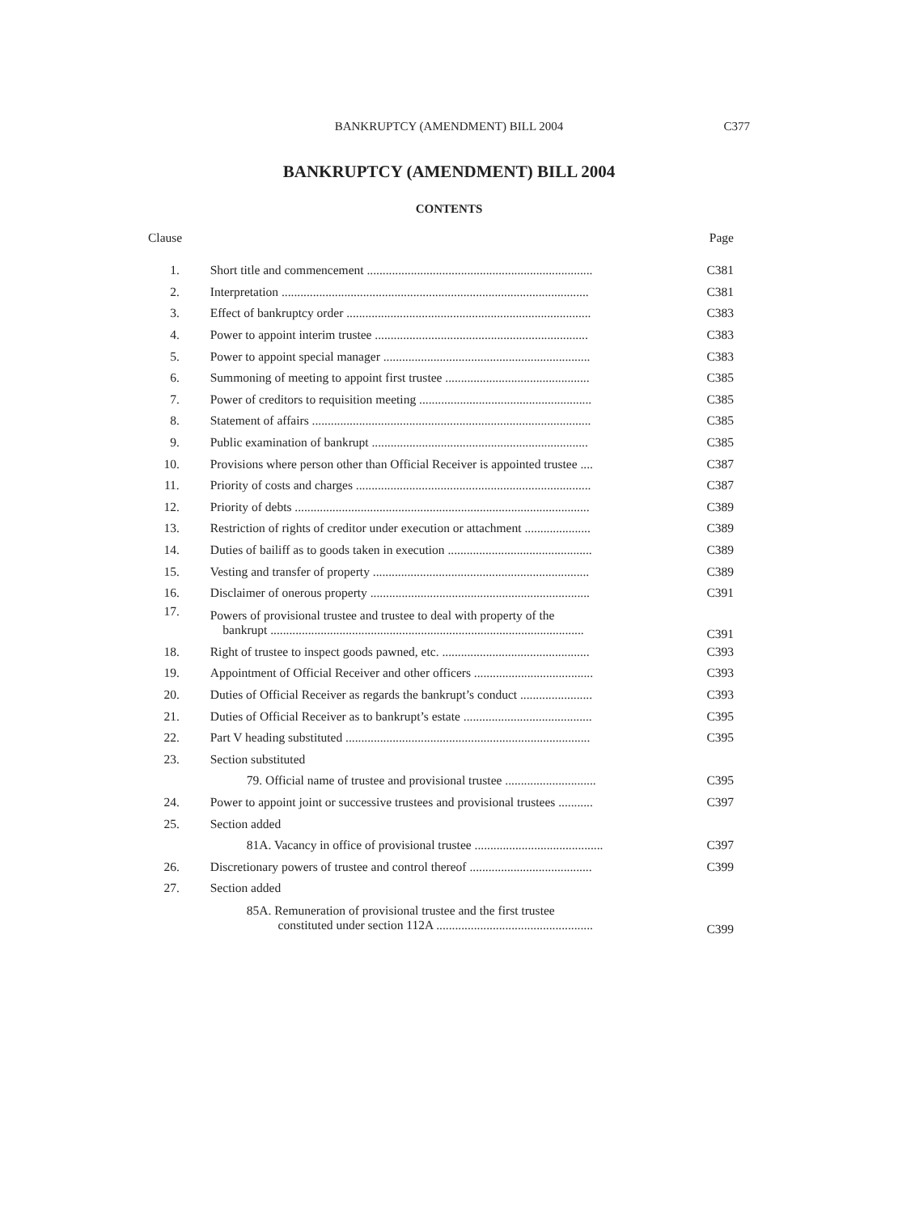BANKRUPTCY (AMENDMENT) BILL 2004
C377
BANKRUPTCY (AMENDMENT) BILL 2004
CONTENTS
| Clause | | Page |
| --- | --- | --- |
| 1. | Short title and commencement ........................................................................ | C381 |
| 2. | Interpretation .................................................................................................. | C381 |
| 3. | Effect of bankruptcy order .............................................................................. | C383 |
| 4. | Power to appoint interim trustee .................................................................... | C383 |
| 5. | Power to appoint special manager .................................................................. | C383 |
| 6. | Summoning of meeting to appoint first trustee .............................................. | C385 |
| 7. | Power of creditors to requisition meeting ....................................................... | C385 |
| 8. | Statement of affairs ......................................................................................... | C385 |
| 9. | Public examination of bankrupt ..................................................................... | C385 |
| 10. | Provisions where person other than Official Receiver is appointed trustee .... | C387 |
| 11. | Priority of costs and charges ........................................................................... | C387 |
| 12. | Priority of debts .............................................................................................. | C389 |
| 13. | Restriction of rights of creditor under execution or attachment ..................... | C389 |
| 14. | Duties of bailiff as to goods taken in execution .............................................. | C389 |
| 15. | Vesting and transfer of property ..................................................................... | C389 |
| 16. | Disclaimer of onerous property ...................................................................... | C391 |
| 17. | Powers of provisional trustee and trustee to deal with property of the bankrupt .................................................................................................... | C391 |
| 18. | Right of trustee to inspect goods pawned, etc. ............................................... | C393 |
| 19. | Appointment of Official Receiver and other officers ...................................... | C393 |
| 20. | Duties of Official Receiver as regards the bankrupt’s conduct ....................... | C393 |
| 21. | Duties of Official Receiver as to bankrupt’s estate ......................................... | C395 |
| 22. | Part V heading substituted .............................................................................. | C395 |
| 23. | Section substituted | |
| | 79. Official name of trustee and provisional trustee ............................. | C395 |
| 24. | Power to appoint joint or successive trustees and provisional trustees ........... | C397 |
| 25. | Section added | |
| | 81A. Vacancy in office of provisional trustee ......................................... | C397 |
| 26. | Discretionary powers of trustee and control thereof ....................................... | C399 |
| 27. | Section added | |
| | 85A. Remuneration of provisional trustee and the first trustee constituted under section 112A .................................................. | C399 |